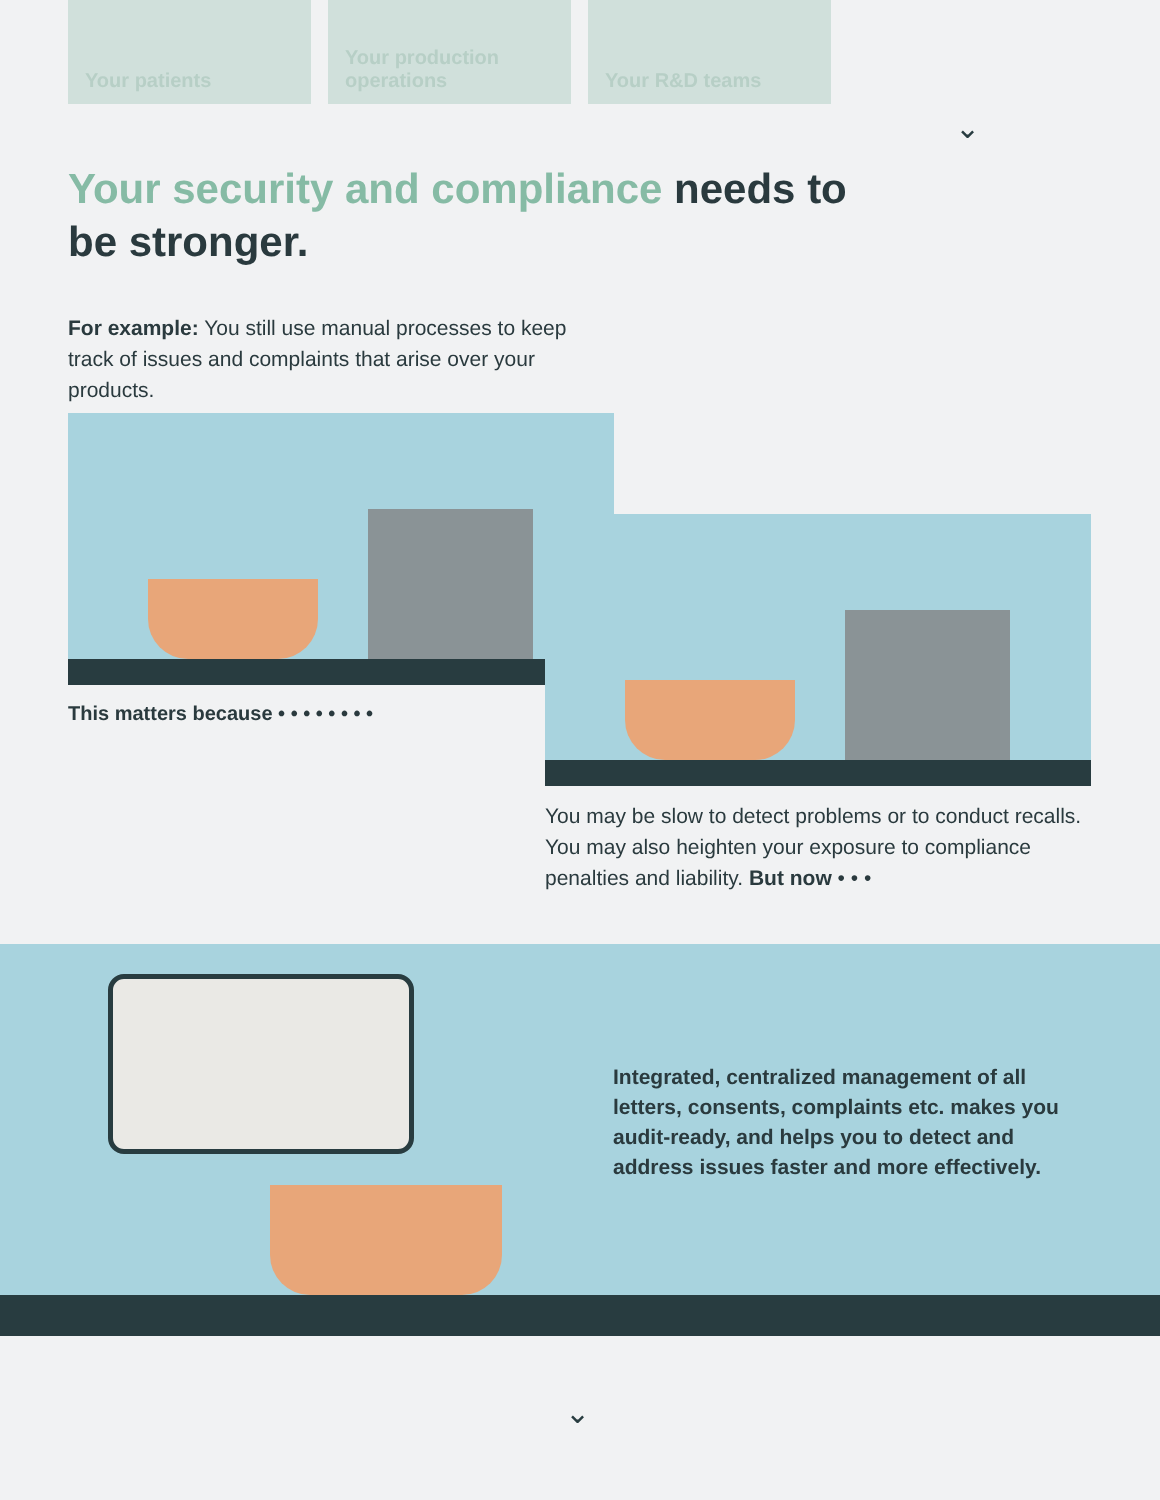Your patients Your production operations
Your R&D teams
⌄
Your security and compliance needs to be stronger.
For example: You still use manual processes to keep track of issues and complaints that arise over your products.
This matters because • • • • • • • •
You may be slow to detect problems or to conduct recalls. You may also heighten your exposure to compliance penalties and liability. But now • • •
Integrated, centralized management of all letters, consents, complaints etc. makes you audit-ready, and helps you to detect and address issues faster and more effectively.
⌄